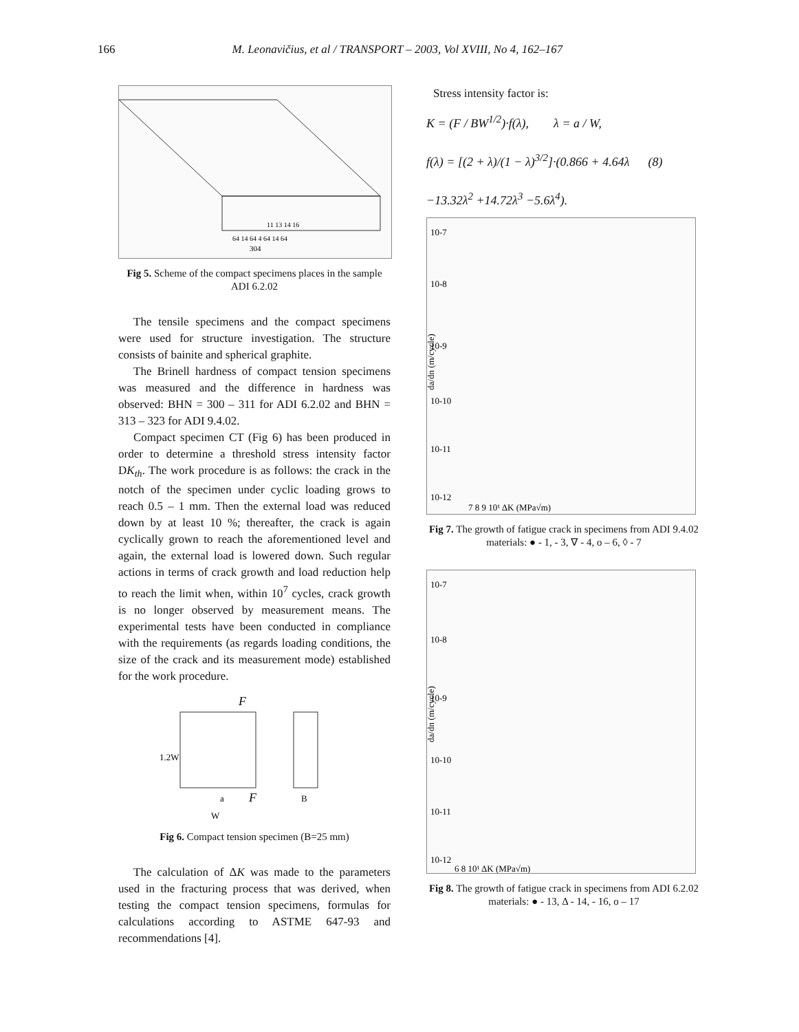166 M. Leonavičius, et al / TRANSPORT – 2003, Vol XVIII, No 4, 162–167
304
64 14 64 4 64 14 64
11 13 14 16
Fig 5. Scheme of the compact specimens places in the sample ADI 6.2.02
The tensile specimens and the compact specimens were used for structure investigation. The structure consists of bainite and spherical graphite.
The Brinell hardness of compact tension specimens was measured and the difference in hardness was observed: BHN = 300 – 311 for ADI 6.2.02 and BHN = 313 – 323 for ADI 9.4.02.
Compact specimen CT (Fig 6) has been produced in order to determine a threshold stress intensity factor DK<sub>th</sub>. The work procedure is as follows: the crack in the notch of the specimen under cyclic loading grows to reach 0.5 – 1 mm. Then the external load was reduced down by at least 10 %; thereafter, the crack is again cyclically grown to reach the aforementioned level and again, the external load is lowered down. Such regular actions in terms of crack growth and load reduction help to reach the limit when, within 10<sup>7</sup> cycles, crack growth is no longer observed by measurement means. The experimental tests have been conducted in compliance with the requirements (as regards loading conditions, the size of the crack and its measurement mode) established for the work procedure.
F
F
1.2W
a
W
B
Fig 6. Compact tension specimen (B=25 mm)
The calculation of ΔK was made to the parameters used in the fracturing process that was derived, when testing the compact tension specimens, formulas for calculations according to ASTME 647-93 and recommendations [4].
Stress intensity factor is:
K = (F / BW<sup>1/2</sup>)·f(λ), λ = a / W,
f(λ) = [(2 + λ)/(1 − λ)<sup>3/2</sup>]·(0.866 + 4.64λ (8)
−13.32λ<sup>2</sup> +14.72λ<sup>3</sup> −5.6λ<sup>4</sup>).
10-7
10-8
10-9
10-10
10-11
10-12
da/dn (m/cycle)
7 8 9 10¹ ΔK (MPa√m)
Fig 7. The growth of fatigue crack in specimens from ADI 9.4.02 materials: ● - 1, - 3, ∇ - 4, o – 6, ◊ - 7
10-7
10-8
10-9
10-10
10-11
10-12
da/dn (m/cycle)
6 8 10¹ ΔK (MPa√m)
Fig 8. The growth of fatigue crack in specimens from ADI 6.2.02 materials: ● - 13, Δ - 14, - 16, o – 17